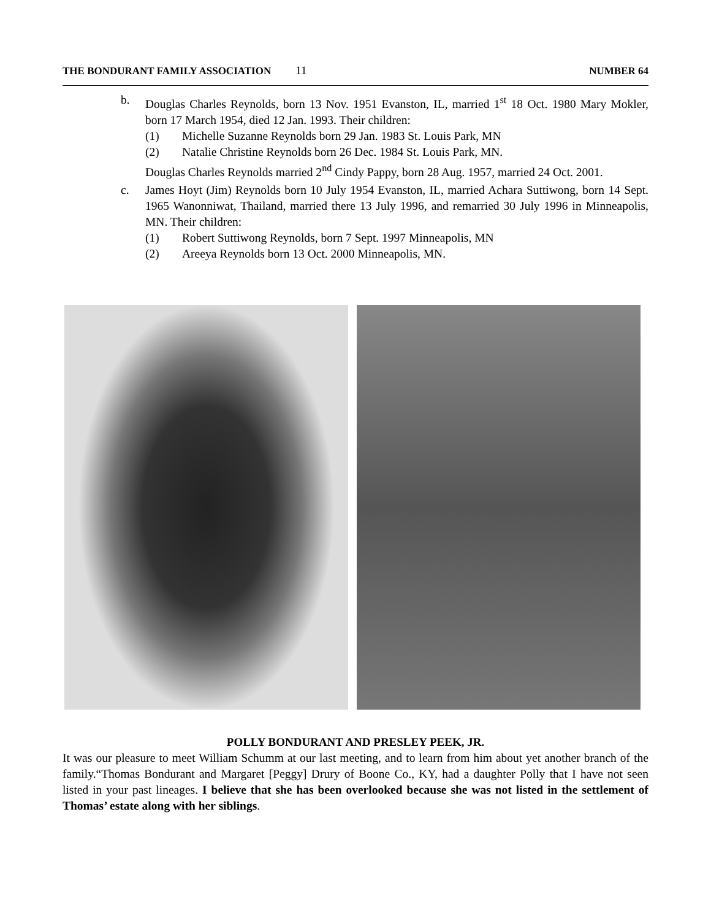THE BONDURANT FAMILY ASSOCIATION 11 NUMBER 64
b. Douglas Charles Reynolds, born 13 Nov. 1951 Evanston, IL, married 1<sup>st</sup> 18 Oct. 1980 Mary Mokler, born 17 March 1954, died 12 Jan. 1993. Their children:
(1) Michelle Suzanne Reynolds born 29 Jan. 1983 St. Louis Park, MN
(2) Natalie Christine Reynolds born 26 Dec. 1984 St. Louis Park, MN.
Douglas Charles Reynolds married 2<sup>nd</sup> Cindy Pappy, born 28 Aug. 1957, married 24 Oct. 2001.
c. James Hoyt (Jim) Reynolds born 10 July 1954 Evanston, IL, married Achara Suttiwong, born 14 Sept. 1965 Wanonniwat, Thailand, married there 13 July 1996, and remarried 30 July 1996 in Minneapolis, MN. Their children:
(1) Robert Suttiwong Reynolds, born 7 Sept. 1997 Minneapolis, MN
(2) Areeya Reynolds born 13 Oct. 2000 Minneapolis, MN.
POLLY BONDURANT AND PRESLEY PEEK, JR.
It was our pleasure to meet William Schumm at our last meeting, and to learn from him about yet another branch of the family.“Thomas Bondurant and Margaret [Peggy] Drury of Boone Co., KY, had a daughter Polly that I have not seen listed in your past lineages. I believe that she has been overlooked because she was not listed in the settlement of Thomas’ estate along with her siblings.